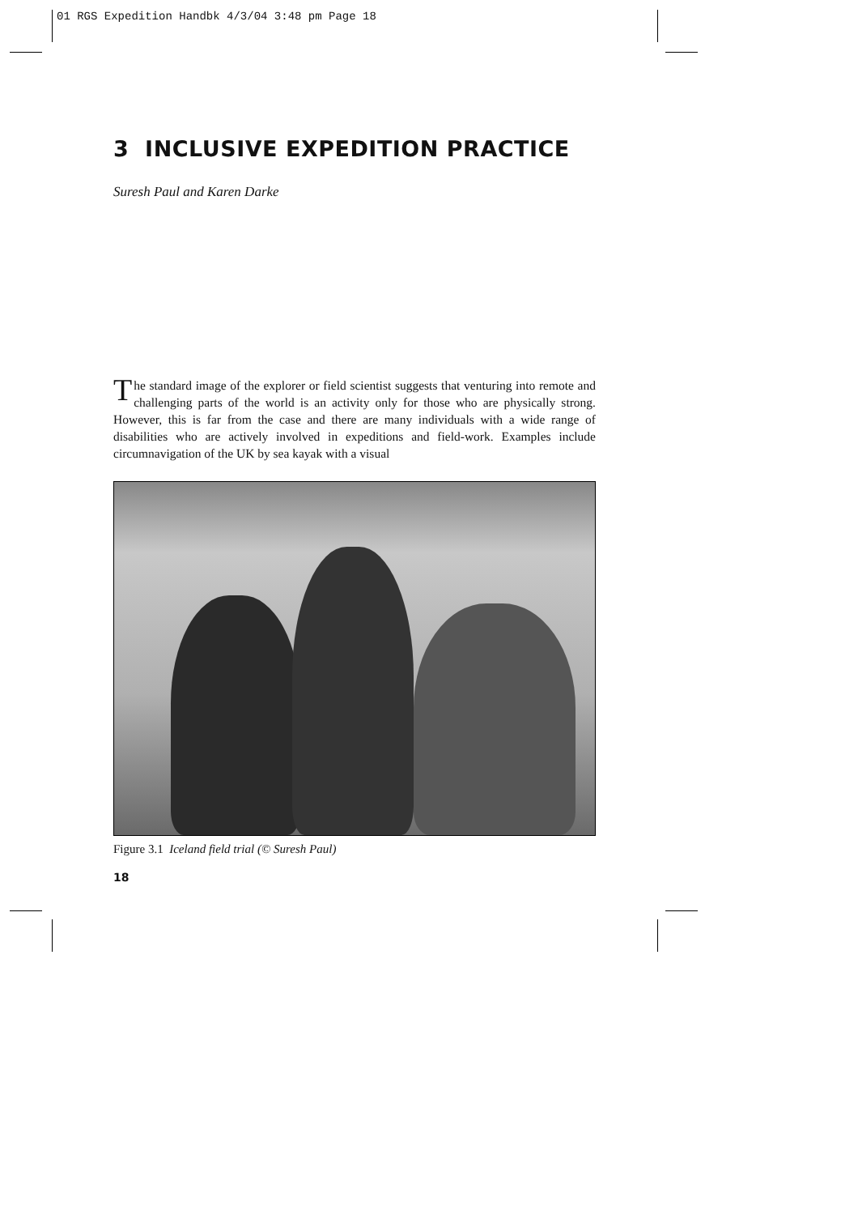01 RGS Expedition Handbk 4/3/04 3:48 pm Page 18
3 INCLUSIVE EXPEDITION PRACTICE
Suresh Paul and Karen Darke
The standard image of the explorer or field scientist suggests that venturing into remote and challenging parts of the world is an activity only for those who are physically strong. However, this is far from the case and there are many individuals with a wide range of disabilities who are actively involved in expeditions and field-work. Examples include circumnavigation of the UK by sea kayak with a visual
Figure 3.1 Iceland field trial (© Suresh Paul)
18